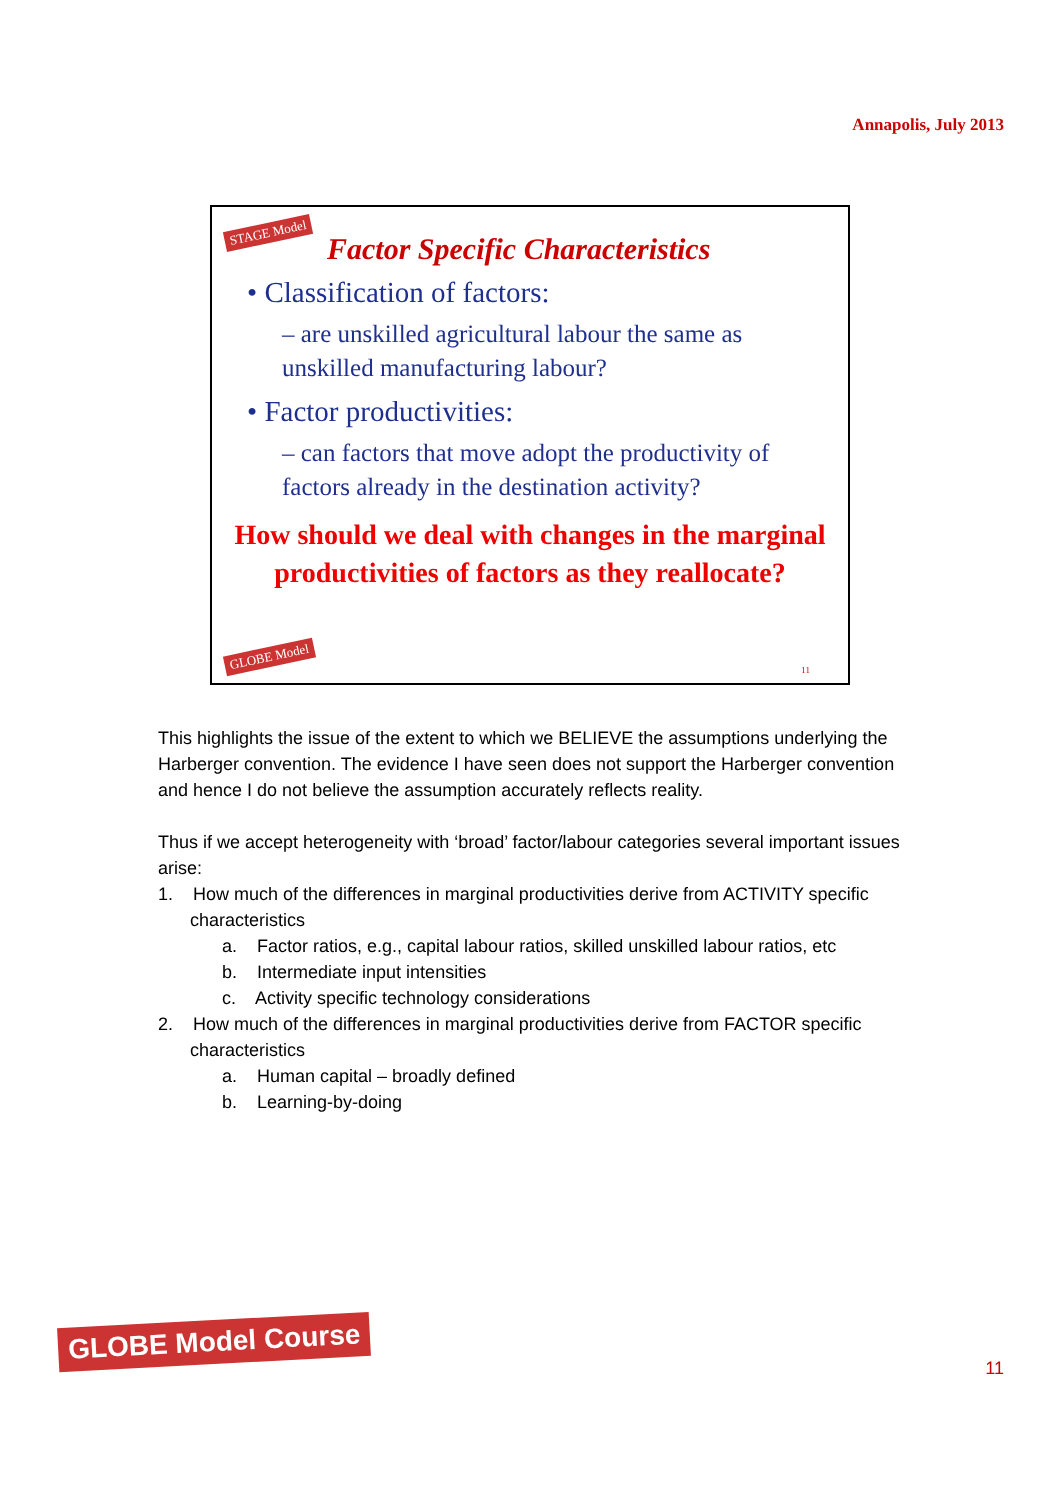Annapolis, July 2013
STAGE Model
Factor Specific Characteristics
• Classification of factors:
– are unskilled agricultural labour the same as unskilled manufacturing labour?
• Factor productivities:
– can factors that move adopt the productivity of factors already in the destination activity?
How should we deal with changes in the marginal productivities of factors as they reallocate?
GLOBE Model
11
This highlights the issue of the extent to which we BELIEVE the assumptions underlying the Harberger convention. The evidence I have seen does not support the Harberger convention and hence I do not believe the assumption accurately reflects reality.
Thus if we accept heterogeneity with ‘broad’ factor/labour categories several important issues arise:
1. How much of the differences in marginal productivities derive from ACTIVITY specific characteristics
a. Factor ratios, e.g., capital labour ratios, skilled unskilled labour ratios, etc
b. Intermediate input intensities
c. Activity specific technology considerations
2. How much of the differences in marginal productivities derive from FACTOR specific characteristics
a. Human capital – broadly defined
b. Learning-by-doing
GLOBE Model Course
11